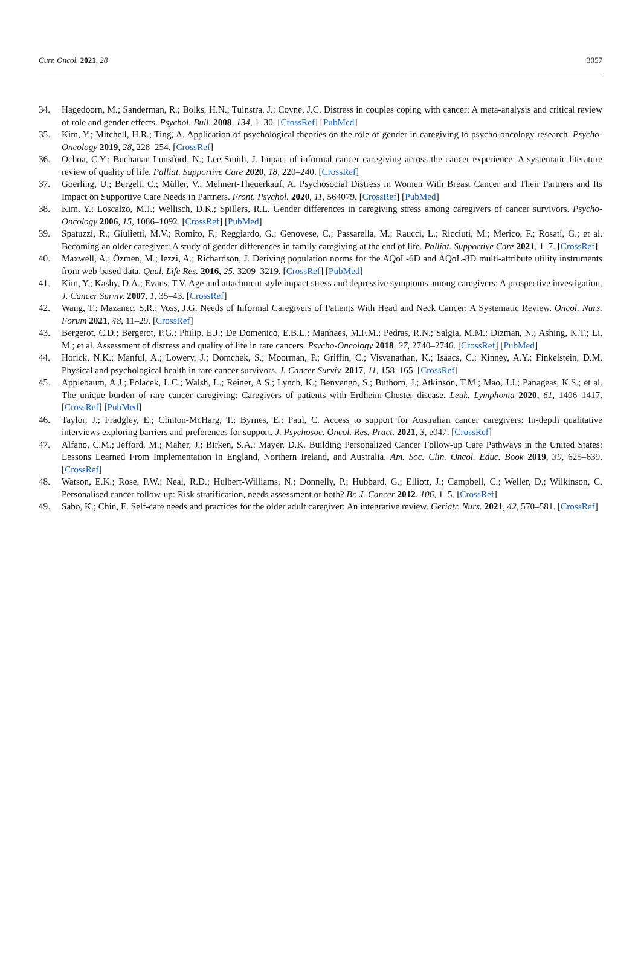Curr. Oncol. 2021, 28 3057
34. Hagedoorn, M.; Sanderman, R.; Bolks, H.N.; Tuinstra, J.; Coyne, J.C. Distress in couples coping with cancer: A meta-analysis and critical review of role and gender effects. Psychol. Bull. 2008, 134, 1–30. [CrossRef] [PubMed]
35. Kim, Y.; Mitchell, H.R.; Ting, A. Application of psychological theories on the role of gender in caregiving to psycho-oncology research. Psycho-Oncology 2019, 28, 228–254. [CrossRef]
36. Ochoa, C.Y.; Buchanan Lunsford, N.; Lee Smith, J. Impact of informal cancer caregiving across the cancer experience: A systematic literature review of quality of life. Palliat. Supportive Care 2020, 18, 220–240. [CrossRef]
37. Goerling, U.; Bergelt, C.; Müller, V.; Mehnert-Theuerkauf, A. Psychosocial Distress in Women With Breast Cancer and Their Partners and Its Impact on Supportive Care Needs in Partners. Front. Psychol. 2020, 11, 564079. [CrossRef] [PubMed]
38. Kim, Y.; Loscalzo, M.J.; Wellisch, D.K.; Spillers, R.L. Gender differences in caregiving stress among caregivers of cancer survivors. Psycho-Oncology 2006, 15, 1086–1092. [CrossRef] [PubMed]
39. Spatuzzi, R.; Giulietti, M.V.; Romito, F.; Reggiardo, G.; Genovese, C.; Passarella, M.; Raucci, L.; Ricciuti, M.; Merico, F.; Rosati, G.; et al. Becoming an older caregiver: A study of gender differences in family caregiving at the end of life. Palliat. Supportive Care 2021, 1–7. [CrossRef]
40. Maxwell, A.; Özmen, M.; Iezzi, A.; Richardson, J. Deriving population norms for the AQoL-6D and AQoL-8D multi-attribute utility instruments from web-based data. Qual. Life Res. 2016, 25, 3209–3219. [CrossRef] [PubMed]
41. Kim, Y.; Kashy, D.A.; Evans, T.V. Age and attachment style impact stress and depressive symptoms among caregivers: A prospective investigation. J. Cancer Surviv. 2007, 1, 35–43. [CrossRef]
42. Wang, T.; Mazanec, S.R.; Voss, J.G. Needs of Informal Caregivers of Patients With Head and Neck Cancer: A Systematic Review. Oncol. Nurs. Forum 2021, 48, 11–29. [CrossRef]
43. Bergerot, C.D.; Bergerot, P.G.; Philip, E.J.; De Domenico, E.B.L.; Manhaes, M.F.M.; Pedras, R.N.; Salgia, M.M.; Dizman, N.; Ashing, K.T.; Li, M.; et al. Assessment of distress and quality of life in rare cancers. Psycho-Oncology 2018, 27, 2740–2746. [CrossRef] [PubMed]
44. Horick, N.K.; Manful, A.; Lowery, J.; Domchek, S.; Moorman, P.; Griffin, C.; Visvanathan, K.; Isaacs, C.; Kinney, A.Y.; Finkelstein, D.M. Physical and psychological health in rare cancer survivors. J. Cancer Surviv. 2017, 11, 158–165. [CrossRef]
45. Applebaum, A.J.; Polacek, L.C.; Walsh, L.; Reiner, A.S.; Lynch, K.; Benvengo, S.; Buthorn, J.; Atkinson, T.M.; Mao, J.J.; Panageas, K.S.; et al. The unique burden of rare cancer caregiving: Caregivers of patients with Erdheim-Chester disease. Leuk. Lymphoma 2020, 61, 1406–1417. [CrossRef] [PubMed]
46. Taylor, J.; Fradgley, E.; Clinton-McHarg, T.; Byrnes, E.; Paul, C. Access to support for Australian cancer caregivers: In-depth qualitative interviews exploring barriers and preferences for support. J. Psychosoc. Oncol. Res. Pract. 2021, 3, e047. [CrossRef]
47. Alfano, C.M.; Jefford, M.; Maher, J.; Birken, S.A.; Mayer, D.K. Building Personalized Cancer Follow-up Care Pathways in the United States: Lessons Learned From Implementation in England, Northern Ireland, and Australia. Am. Soc. Clin. Oncol. Educ. Book 2019, 39, 625–639. [CrossRef]
48. Watson, E.K.; Rose, P.W.; Neal, R.D.; Hulbert-Williams, N.; Donnelly, P.; Hubbard, G.; Elliott, J.; Campbell, C.; Weller, D.; Wilkinson, C. Personalised cancer follow-up: Risk stratification, needs assessment or both? Br. J. Cancer 2012, 106, 1–5. [CrossRef]
49. Sabo, K.; Chin, E. Self-care needs and practices for the older adult caregiver: An integrative review. Geriatr. Nurs. 2021, 42, 570–581. [CrossRef]